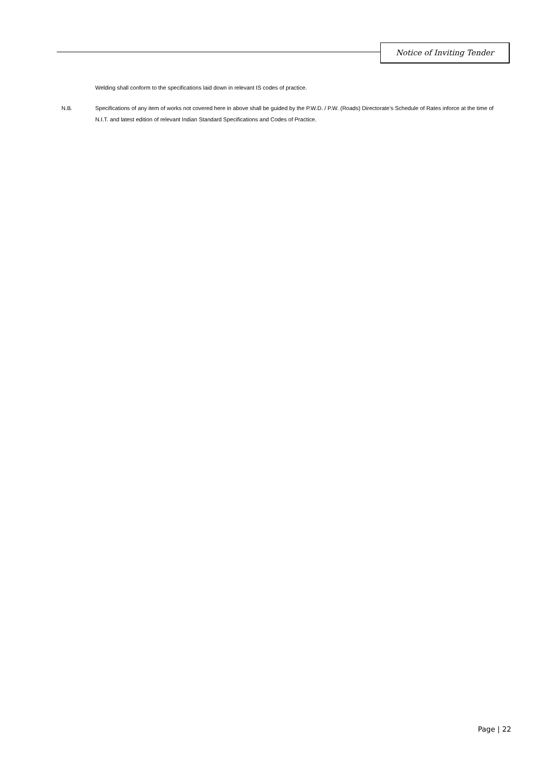Notice of Inviting Tender
Welding shall conform to the specifications laid down in relevant IS codes of practice.
N.B. Specifications of any item of works not covered here in above shall be guided by the P.W.D. / P.W. (Roads) Directorate’s Schedule of Rates inforce at the time of N.I.T. and latest edition of relevant Indian Standard Specifications and Codes of Practice.
Page | 22